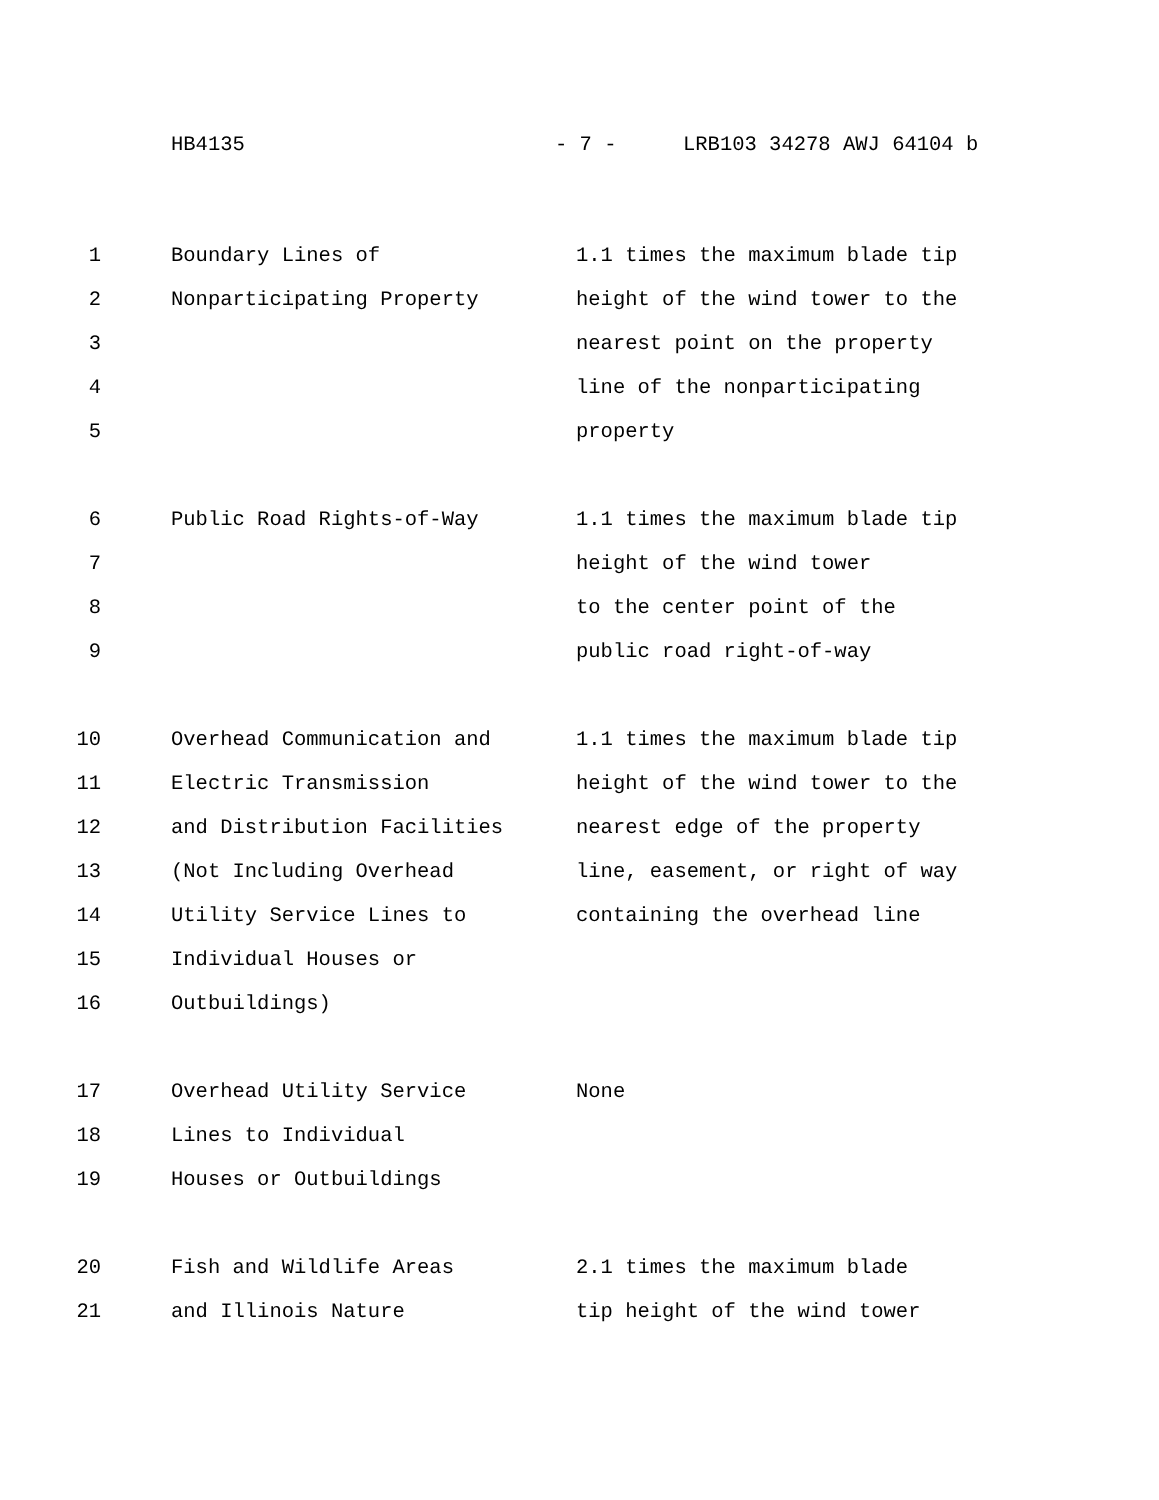HB4135 - 7 - LRB103 34278 AWJ 64104 b
| 1 | Boundary Lines of | 1.1 times the maximum blade tip |
| 2 | Nonparticipating Property | height of the wind tower to the |
| 3 | | nearest point on the property |
| 4 | | line of the nonparticipating |
| 5 | | property |
| 6 | Public Road Rights-of-Way | 1.1 times the maximum blade tip |
| 7 | | height of the wind tower |
| 8 | | to the center point of the |
| 9 | | public road right-of-way |
| 10 | Overhead Communication and | 1.1 times the maximum blade tip |
| 11 | Electric Transmission | height of the wind tower to the |
| 12 | and Distribution Facilities | nearest edge of the property |
| 13 | (Not Including Overhead | line, easement, or right of way |
| 14 | Utility Service Lines to | containing the overhead line |
| 15 | Individual Houses or | |
| 16 | Outbuildings) | |
| 17 | Overhead Utility Service | None |
| 18 | Lines to Individual | |
| 19 | Houses or Outbuildings | |
| 20 | Fish and Wildlife Areas | 2.1 times the maximum blade |
| 21 | and Illinois Nature | tip height of the wind tower |